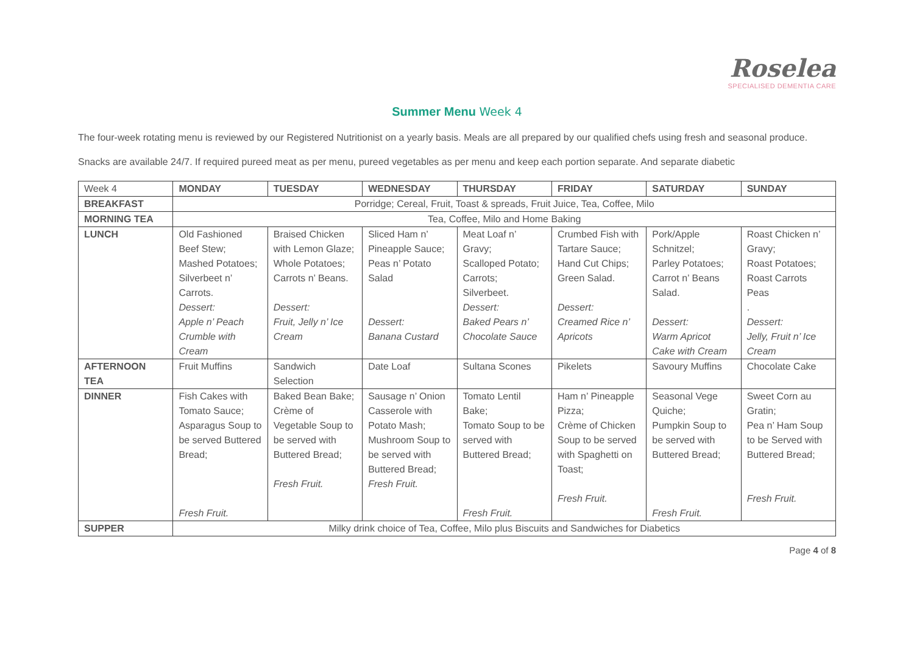Roselea
SPECIALISED DEMENTIA CARE
Summer Menu Week 4
The four-week rotating menu is reviewed by our Registered Nutritionist on a yearly basis. Meals are all prepared by our qualified chefs using fresh and seasonal produce.
Snacks are available 24/7. If required pureed meat as per menu, pureed vegetables as per menu and keep each portion separate. And separate diabetic
| Week 4 | MONDAY | TUESDAY | WEDNESDAY | THURSDAY | FRIDAY | SATURDAY | SUNDAY |
| BREAKFAST | Porridge; Cereal, Fruit, Toast & spreads, Fruit Juice, Tea, Coffee, Milo | | | | | | |
| MORNING TEA | Tea, Coffee, Milo and Home Baking | | | | | | |
| LUNCH | Old Fashioned Beef Stew; Mashed Potatoes; Silverbeet n’ Carrots. Dessert: Apple n’ Peach Crumble with Cream | Braised Chicken with Lemon Glaze; Whole Potatoes; Carrots n’ Beans. Dessert: Fruit, Jelly n’ Ice Cream | Sliced Ham n’ Pineapple Sauce; Peas n’ Potato Salad Dessert: Banana Custard | Meat Loaf n’ Gravy; Scalloped Potato; Carrots; Silverbeet. Dessert: Baked Pears n’ Chocolate Sauce | Crumbed Fish with Tartare Sauce; Hand Cut Chips; Green Salad. Dessert: Creamed Rice n’ Apricots | Pork/Apple Schnitzel; Parley Potatoes; Carrot n’ Beans Salad. Dessert: Warm Apricot Cake with Cream | Roast Chicken n’ Gravy; Roast Potatoes; Roast Carrots Peas . Dessert: Jelly, Fruit n’ Ice Cream |
| AFTERNOON TEA | Fruit Muffins | Sandwich Selection | Date Loaf | Sultana Scones | Pikelets | Savoury Muffins | Chocolate Cake |
| DINNER | Fish Cakes with Tomato Sauce; Asparagus Soup to be served Buttered Bread; Fresh Fruit. | Baked Bean Bake; Crème of Vegetable Soup to be served with Buttered Bread; Fresh Fruit. | Sausage n’ Onion Casserole with Potato Mash; Mushroom Soup to be served with Buttered Bread; Fresh Fruit. | Tomato Lentil Bake; Tomato Soup to be served with Buttered Bread; Fresh Fruit. | Ham n’ Pineapple Pizza; Crème of Chicken Soup to be served with Spaghetti on Toast; Fresh Fruit. | Seasonal Vege Quiche; Pumpkin Soup to be served with Buttered Bread; Fresh Fruit. | Sweet Corn au Gratin; Pea n’ Ham Soup to be Served with Buttered Bread; Fresh Fruit. |
| SUPPER | Milky drink choice of Tea, Coffee, Milo plus Biscuits and Sandwiches for Diabetics | | | | | | |
Page 4 of 8